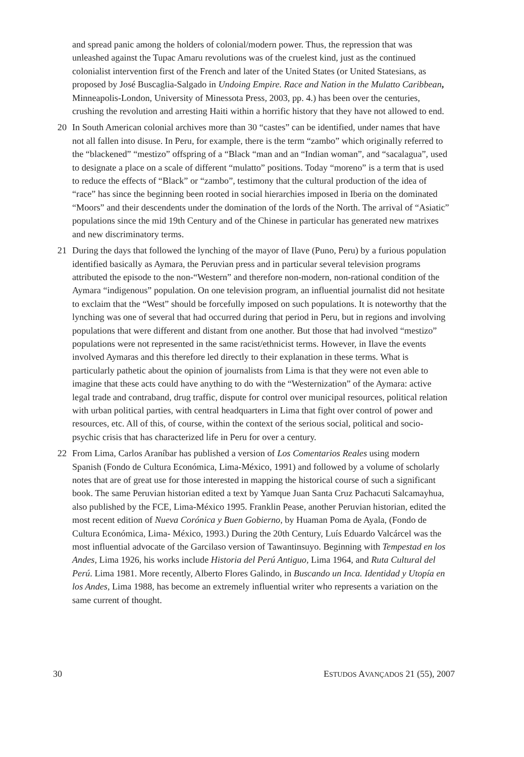and spread panic among the holders of colonial/modern power. Thus, the repression that was unleashed against the Tupac Amaru revolutions was of the cruelest kind, just as the continued colonialist intervention first of the French and later of the United States (or United Statesians, as proposed by José Buscaglia-Salgado in Undoing Empire. Race and Nation in the Mulatto Caribbean, Minneapolis-London, University of Minessota Press, 2003, pp. 4.) has been over the centuries, crushing the revolution and arresting Haiti within a horrific history that they have not allowed to end.
20 In South American colonial archives more than 30 “castes” can be identified, under names that have not all fallen into disuse. In Peru, for example, there is the term “zambo” which originally referred to the “blackened” “mestizo” offspring of a “Black “man and an “Indian woman”, and “sacalagua”, used to designate a place on a scale of different “mulatto” positions. Today “moreno” is a term that is used to reduce the effects of “Black” or “zambo”, testimony that the cultural production of the idea of “race” has since the beginning been rooted in social hierarchies imposed in Iberia on the dominated “Moors” and their descendents under the domination of the lords of the North. The arrival of “Asiatic” populations since the mid 19th Century and of the Chinese in particular has generated new matrixes and new discriminatory terms.
21 During the days that followed the lynching of the mayor of Ilave (Puno, Peru) by a furious population identified basically as Aymara, the Peruvian press and in particular several television programs attributed the episode to the non-“Western” and therefore non-modern, non-rational condition of the Aymara “indigenous” population. On one television program, an influential journalist did not hesitate to exclaim that the “West” should be forcefully imposed on such populations. It is noteworthy that the lynching was one of several that had occurred during that period in Peru, but in regions and involving populations that were different and distant from one another. But those that had involved “mestizo” populations were not represented in the same racist/ethnicist terms. However, in Ilave the events involved Aymaras and this therefore led directly to their explanation in these terms. What is particularly pathetic about the opinion of journalists from Lima is that they were not even able to imagine that these acts could have anything to do with the “Westernization” of the Aymara: active legal trade and contraband, drug traffic, dispute for control over municipal resources, political relation with urban political parties, with central headquarters in Lima that fight over control of power and resources, etc. All of this, of course, within the context of the serious social, political and socio-psychic crisis that has characterized life in Peru for over a century.
22 From Lima, Carlos Araníbar has published a version of Los Comentarios Reales using modern Spanish (Fondo de Cultura Económica, Lima-México, 1991) and followed by a volume of scholarly notes that are of great use for those interested in mapping the historical course of such a significant book. The same Peruvian historian edited a text by Yamque Juan Santa Cruz Pachacuti Salcamayhua, also published by the FCE, Lima-México 1995. Franklin Pease, another Peruvian historian, edited the most recent edition of Nueva Corónica y Buen Gobierno, by Huaman Poma de Ayala, (Fondo de Cultura Económica, Lima- México, 1993.) During the 20th Century, Luís Eduardo Valcárcel was the most influential advocate of the Garcilaso version of Tawantinsuyo. Beginning with Tempestad en los Andes, Lima 1926, his works include Historia del Perú Antiguo, Lima 1964, and Ruta Cultural del Perú. Lima 1981. More recently, Alberto Flores Galindo, in Buscando un Inca. Identidad y Utopía en los Andes, Lima 1988, has become an extremely influential writer who represents a variation on the same current of thought.
30 ESTUDOS AVANÇADOS 21 (55), 2007